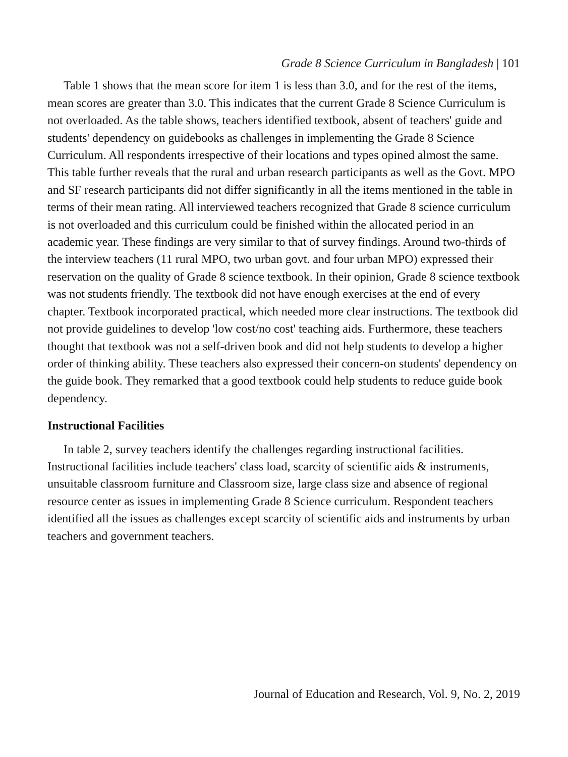Grade 8 Science Curriculum in Bangladesh | 101
Table 1 shows that the mean score for item 1 is less than 3.0, and for the rest of the items, mean scores are greater than 3.0. This indicates that the current Grade 8 Science Curriculum is not overloaded. As the table shows, teachers identified textbook, absent of teachers' guide and students' dependency on guidebooks as challenges in implementing the Grade 8 Science Curriculum. All respondents irrespective of their locations and types opined almost the same. This table further reveals that the rural and urban research participants as well as the Govt. MPO and SF research participants did not differ significantly in all the items mentioned in the table in terms of their mean rating. All interviewed teachers recognized that Grade 8 science curriculum is not overloaded and this curriculum could be finished within the allocated period in an academic year. These findings are very similar to that of survey findings. Around two-thirds of the interview teachers (11 rural MPO, two urban govt. and four urban MPO) expressed their reservation on the quality of Grade 8 science textbook. In their opinion, Grade 8 science textbook was not students friendly. The textbook did not have enough exercises at the end of every chapter. Textbook incorporated practical, which needed more clear instructions. The textbook did not provide guidelines to develop 'low cost/no cost' teaching aids. Furthermore, these teachers thought that textbook was not a self-driven book and did not help students to develop a higher order of thinking ability. These teachers also expressed their concern-on students' dependency on the guide book. They remarked that a good textbook could help students to reduce guide book dependency.
Instructional Facilities
In table 2, survey teachers identify the challenges regarding instructional facilities. Instructional facilities include teachers' class load, scarcity of scientific aids & instruments, unsuitable classroom furniture and Classroom size, large class size and absence of regional resource center as issues in implementing Grade 8 Science curriculum. Respondent teachers identified all the issues as challenges except scarcity of scientific aids and instruments by urban teachers and government teachers.
Journal of Education and Research, Vol. 9, No. 2, 2019